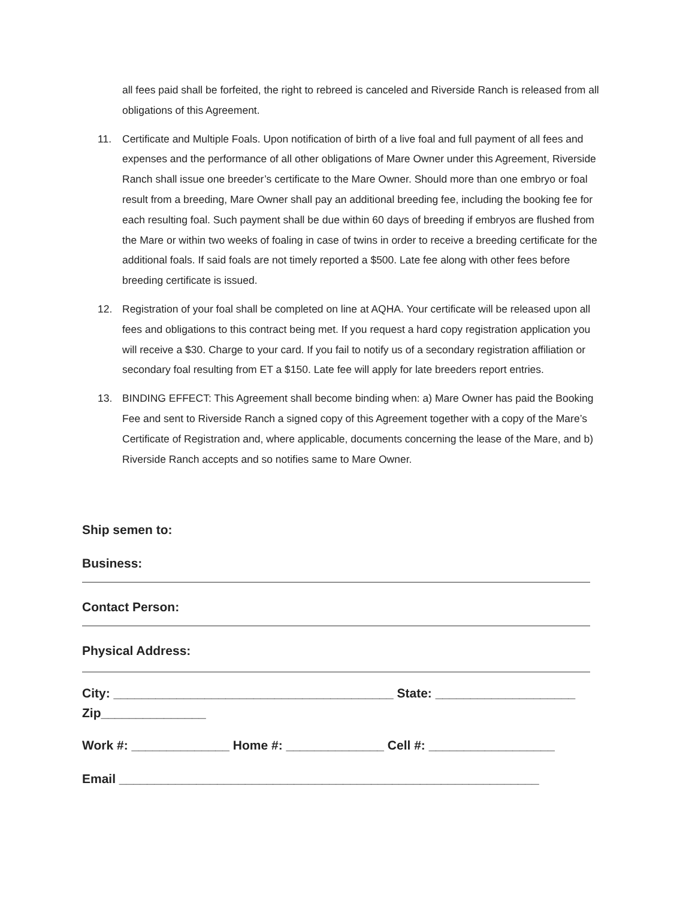all fees paid shall be forfeited, the right to rebreed is canceled and Riverside Ranch is released from all obligations of this Agreement.
11. Certificate and Multiple Foals. Upon notification of birth of a live foal and full payment of all fees and expenses and the performance of all other obligations of Mare Owner under this Agreement, Riverside Ranch shall issue one breeder’s certificate to the Mare Owner. Should more than one embryo or foal result from a breeding, Mare Owner shall pay an additional breeding fee, including the booking fee for each resulting foal. Such payment shall be due within 60 days of breeding if embryos are flushed from the Mare or within two weeks of foaling in case of twins in order to receive a breeding certificate for the additional foals. If said foals are not timely reported a $500. Late fee along with other fees before breeding certificate is issued.
12. Registration of your foal shall be completed on line at AQHA. Your certificate will be released upon all fees and obligations to this contract being met. If you request a hard copy registration application you will receive a $30. Charge to your card. If you fail to notify us of a secondary registration affiliation or secondary foal resulting from ET a $150. Late fee will apply for late breeders report entries.
13. BINDING EFFECT: This Agreement shall become binding when: a) Mare Owner has paid the Booking Fee and sent to Riverside Ranch a signed copy of this Agreement together with a copy of the Mare’s Certificate of Registration and, where applicable, documents concerning the lease of the Mare, and b) Riverside Ranch accepts and so notifies same to Mare Owner.
Ship semen to:
Business:
Contact Person:
Physical Address:
City: ________________________________________ State: ____________________
Zip_______________
Work #: ______________ Home #: ______________ Cell #: __________________
Email ____________________________________________________________